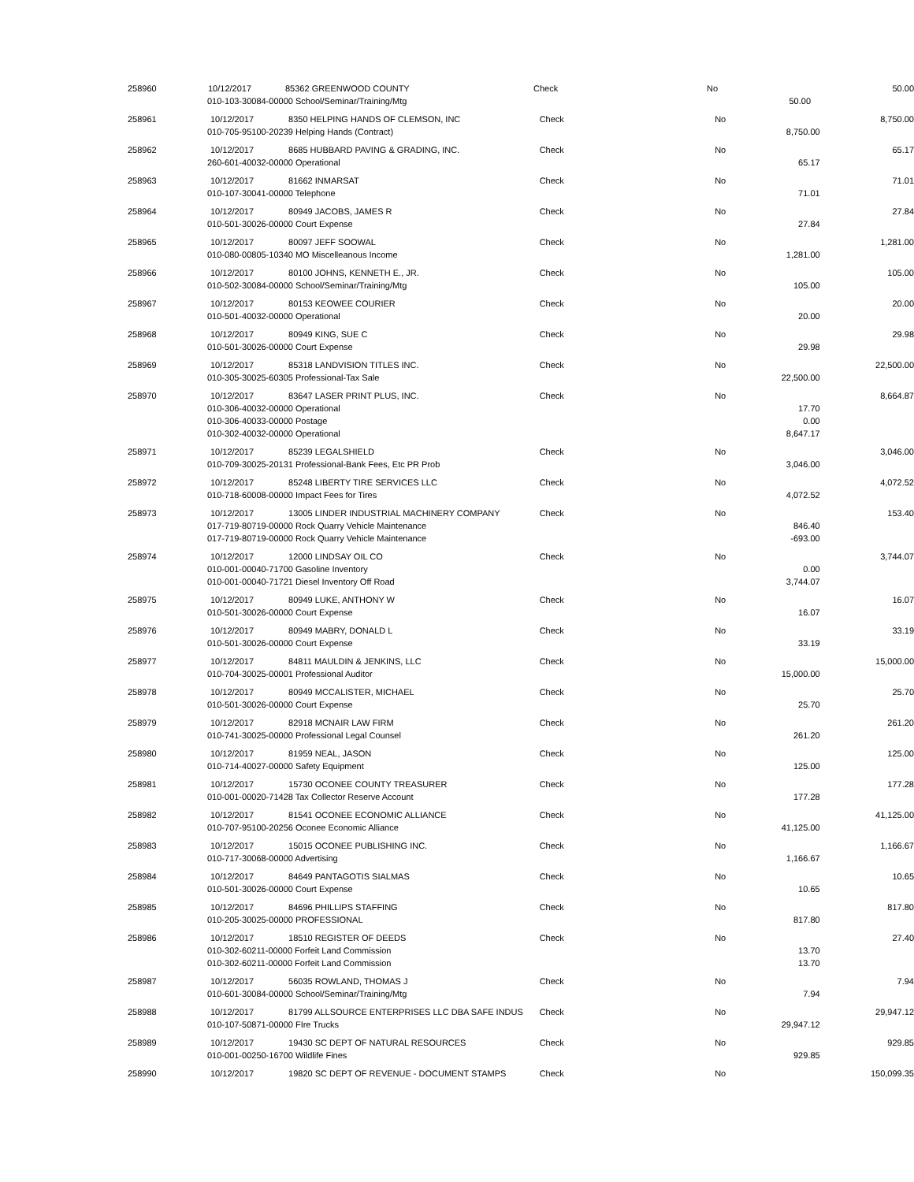| 258960 | 10/12/2017 | 85362 GREENWOOD COUNTY | Check | No | | 50.00 |
| 010-103-30084-00000 School/Seminar/Training/Mtg | | | | | 50.00 | |
| 258961 | 10/12/2017 | 8350 HELPING HANDS OF CLEMSON, INC | Check | No | | 8,750.00 |
| 010-705-95100-20239 Helping Hands (Contract) | | | | | 8,750.00 | |
| 258962 | 10/12/2017 | 8685 HUBBARD PAVING & GRADING, INC. | Check | No | | 65.17 |
| 260-601-40032-00000 Operational | | | | | 65.17 | |
| 258963 | 10/12/2017 | 81662 INMARSAT | Check | No | | 71.01 |
| 010-107-30041-00000 Telephone | | | | | 71.01 | |
| 258964 | 10/12/2017 | 80949 JACOBS, JAMES R | Check | No | | 27.84 |
| 010-501-30026-00000 Court Expense | | | | | 27.84 | |
| 258965 | 10/12/2017 | 80097 JEFF SOOWAL | Check | No | | 1,281.00 |
| 010-080-00805-10340 MO Miscelleanous Income | | | | | 1,281.00 | |
| 258966 | 10/12/2017 | 80100 JOHNS, KENNETH E., JR. | Check | No | | 105.00 |
| 010-502-30084-00000 School/Seminar/Training/Mtg | | | | | 105.00 | |
| 258967 | 10/12/2017 | 80153 KEOWEE COURIER | Check | No | | 20.00 |
| 010-501-40032-00000 Operational | | | | | 20.00 | |
| 258968 | 10/12/2017 | 80949 KING, SUE C | Check | No | | 29.98 |
| 010-501-30026-00000 Court Expense | | | | | 29.98 | |
| 258969 | 10/12/2017 | 85318 LANDVISION TITLES INC. | Check | No | | 22,500.00 |
| 010-305-30025-60305 Professional-Tax Sale | | | | | 22,500.00 | |
| 258970 | 10/12/2017 | 83647 LASER PRINT PLUS, INC. | Check | No | | 8,664.87 |
| 010-306-40032-00000 Operational | | | | | 17.70 | |
| 010-306-40033-00000 Postage | | | | | 0.00 | |
| 010-302-40032-00000 Operational | | | | | 8,647.17 | |
| 258971 | 10/12/2017 | 85239 LEGALSHIELD | Check | No | | 3,046.00 |
| 010-709-30025-20131 Professional-Bank Fees, Etc PR Prob | | | | | 3,046.00 | |
| 258972 | 10/12/2017 | 85248 LIBERTY TIRE SERVICES LLC | Check | No | | 4,072.52 |
| 010-718-60008-00000 Impact Fees for Tires | | | | | 4,072.52 | |
| 258973 | 10/12/2017 | 13005 LINDER INDUSTRIAL MACHINERY COMPANY | Check | No | | 153.40 |
| 017-719-80719-00000 Rock Quarry Vehicle Maintenance | | | | | 846.40 | |
| 017-719-80719-00000 Rock Quarry Vehicle Maintenance | | | | | -693.00 | |
| 258974 | 10/12/2017 | 12000 LINDSAY OIL CO | Check | No | | 3,744.07 |
| 010-001-00040-71700 Gasoline Inventory | | | | | 0.00 | |
| 010-001-00040-71721 Diesel Inventory Off Road | | | | | 3,744.07 | |
| 258975 | 10/12/2017 | 80949 LUKE, ANTHONY W | Check | No | | 16.07 |
| 010-501-30026-00000 Court Expense | | | | | 16.07 | |
| 258976 | 10/12/2017 | 80949 MABRY, DONALD L | Check | No | | 33.19 |
| 010-501-30026-00000 Court Expense | | | | | 33.19 | |
| 258977 | 10/12/2017 | 84811 MAULDIN & JENKINS, LLC | Check | No | | 15,000.00 |
| 010-704-30025-00001 Professional Auditor | | | | | 15,000.00 | |
| 258978 | 10/12/2017 | 80949 MCCALISTER, MICHAEL | Check | No | | 25.70 |
| 010-501-30026-00000 Court Expense | | | | | 25.70 | |
| 258979 | 10/12/2017 | 82918 MCNAIR LAW FIRM | Check | No | | 261.20 |
| 010-741-30025-00000 Professional Legal Counsel | | | | | 261.20 | |
| 258980 | 10/12/2017 | 81959 NEAL, JASON | Check | No | | 125.00 |
| 010-714-40027-00000 Safety Equipment | | | | | 125.00 | |
| 258981 | 10/12/2017 | 15730 OCONEE COUNTY TREASURER | Check | No | | 177.28 |
| 010-001-00020-71428 Tax Collector Reserve Account | | | | | 177.28 | |
| 258982 | 10/12/2017 | 81541 OCONEE ECONOMIC ALLIANCE | Check | No | | 41,125.00 |
| 010-707-95100-20256 Oconee Economic Alliance | | | | | 41,125.00 | |
| 258983 | 10/12/2017 | 15015 OCONEE PUBLISHING INC. | Check | No | | 1,166.67 |
| 010-717-30068-00000 Advertising | | | | | 1,166.67 | |
| 258984 | 10/12/2017 | 84649 PANTAGOTIS SIALMAS | Check | No | | 10.65 |
| 010-501-30026-00000 Court Expense | | | | | 10.65 | |
| 258985 | 10/12/2017 | 84696 PHILLIPS STAFFING | Check | No | | 817.80 |
| 010-205-30025-00000 PROFESSIONAL | | | | | 817.80 | |
| 258986 | 10/12/2017 | 18510 REGISTER OF DEEDS | Check | No | | 27.40 |
| 010-302-60211-00000 Forfeit Land Commission | | | | | 13.70 | |
| 010-302-60211-00000 Forfeit Land Commission | | | | | 13.70 | |
| 258987 | 10/12/2017 | 56035 ROWLAND, THOMAS J | Check | No | | 7.94 |
| 010-601-30084-00000 School/Seminar/Training/Mtg | | | | | 7.94 | |
| 258988 | 10/12/2017 | 81799 ALLSOURCE ENTERPRISES LLC DBA SAFE INDUS | Check | No | | 29,947.12 |
| 010-107-50871-00000 FIre Trucks | | | | | 29,947.12 | |
| 258989 | 10/12/2017 | 19430 SC DEPT OF NATURAL RESOURCES | Check | No | | 929.85 |
| 010-001-00250-16700 Wildlife Fines | | | | | 929.85 | |
| 258990 | 10/12/2017 | 19820 SC DEPT OF REVENUE - DOCUMENT STAMPS | Check | No | | 150,099.35 |